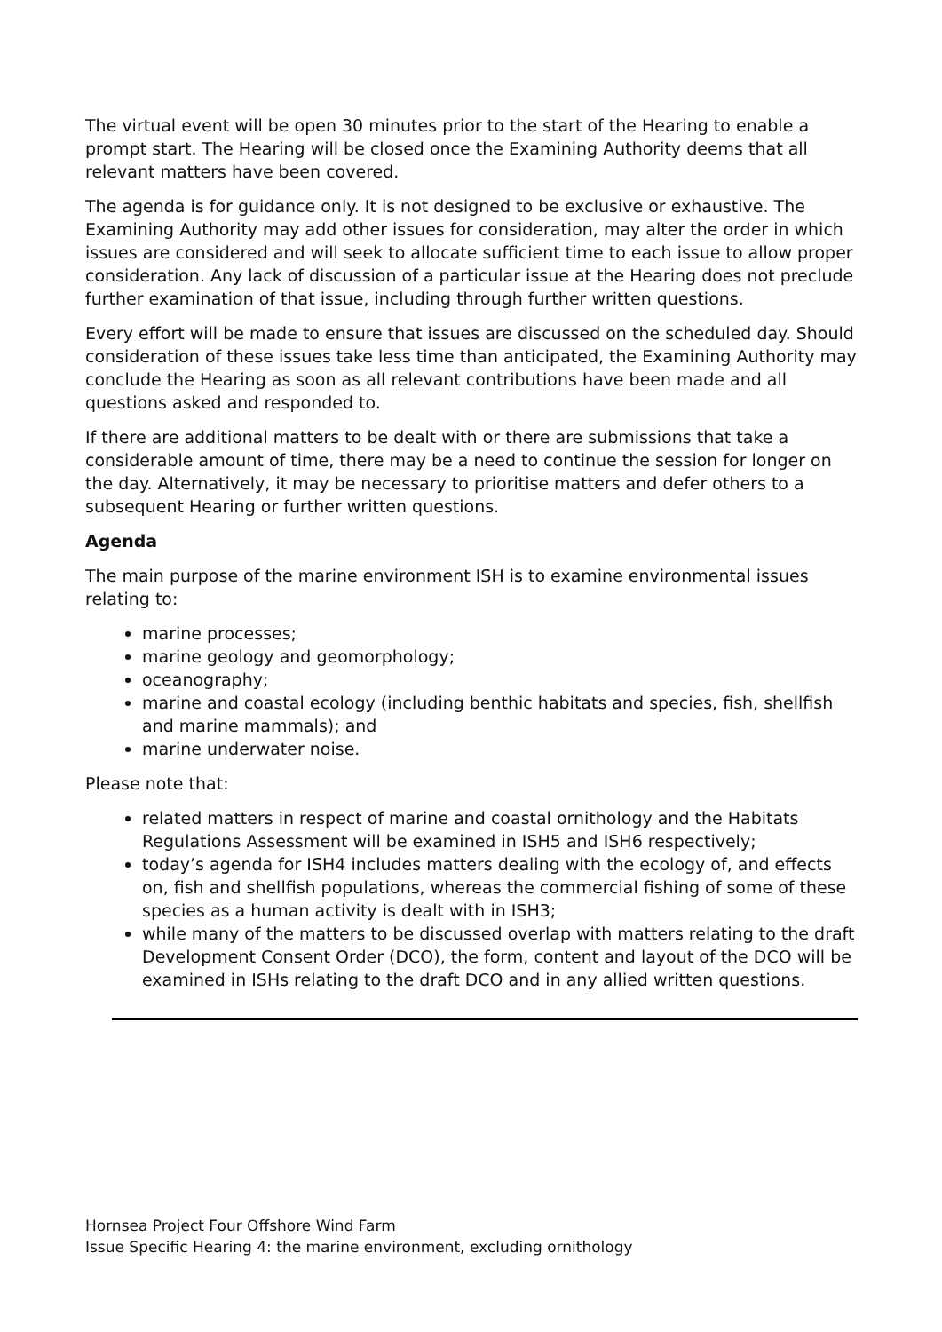The virtual event will be open 30 minutes prior to the start of the Hearing to enable a prompt start. The Hearing will be closed once the Examining Authority deems that all relevant matters have been covered.
The agenda is for guidance only. It is not designed to be exclusive or exhaustive. The Examining Authority may add other issues for consideration, may alter the order in which issues are considered and will seek to allocate sufficient time to each issue to allow proper consideration. Any lack of discussion of a particular issue at the Hearing does not preclude further examination of that issue, including through further written questions.
Every effort will be made to ensure that issues are discussed on the scheduled day. Should consideration of these issues take less time than anticipated, the Examining Authority may conclude the Hearing as soon as all relevant contributions have been made and all questions asked and responded to.
If there are additional matters to be dealt with or there are submissions that take a considerable amount of time, there may be a need to continue the session for longer on the day. Alternatively, it may be necessary to prioritise matters and defer others to a subsequent Hearing or further written questions.
Agenda
The main purpose of the marine environment ISH is to examine environmental issues relating to:
marine processes;
marine geology and geomorphology;
oceanography;
marine and coastal ecology (including benthic habitats and species, fish, shellfish and marine mammals); and
marine underwater noise.
Please note that:
related matters in respect of marine and coastal ornithology and the Habitats Regulations Assessment will be examined in ISH5 and ISH6 respectively;
today’s agenda for ISH4 includes matters dealing with the ecology of, and effects on, fish and shellfish populations, whereas the commercial fishing of some of these species as a human activity is dealt with in ISH3;
while many of the matters to be discussed overlap with matters relating to the draft Development Consent Order (DCO), the form, content and layout of the DCO will be examined in ISHs relating to the draft DCO and in any allied written questions.
Hornsea Project Four Offshore Wind Farm
Issue Specific Hearing 4: the marine environment, excluding ornithology